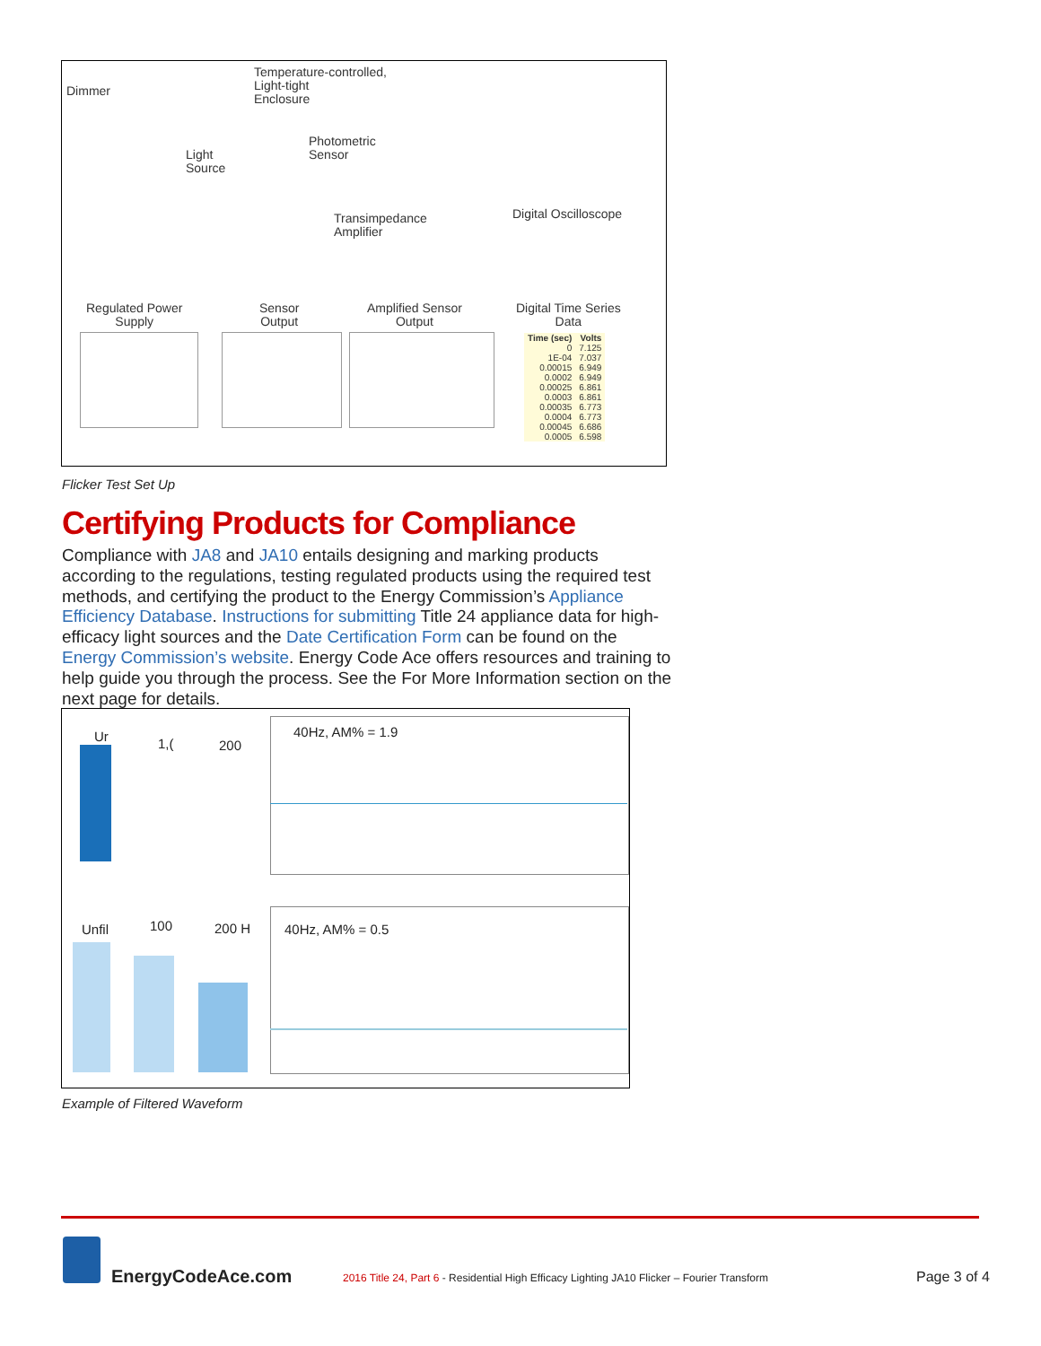Dimmer
Temperature-controlled,
Light-tight
Enclosure
Photometric
Sensor
Light
Source
Transimpedance
Amplifier
Digital Oscilloscope
Regulated Power
Supply
Sensor
Output
Amplified Sensor
Output
Digital Time Series
Data
| Time (sec) | Volts |
| --- | --- |
| 0 | 7.125 |
| 1E-04 | 7.037 |
| 0.00015 | 6.949 |
| 0.0002 | 6.949 |
| 0.00025 | 6.861 |
| 0.0003 | 6.861 |
| 0.00035 | 6.773 |
| 0.0004 | 6.773 |
| 0.00045 | 6.686 |
| 0.0005 | 6.598 |
Flicker Test Set Up
Certifying Products for Compliance
Compliance with JA8 and JA10 entails designing and marking products according to the regulations, testing regulated products using the required test methods, and certifying the product to the Energy Commission’s Appliance Efficiency Database. Instructions for submitting Title 24 appliance data for high-efficacy light sources and the Date Certification Form can be found on the Energy Commission’s website. Energy Code Ace offers resources and training to help guide you through the process. See the For More Information section on the next page for details.
40Hz, AM% = 1.9
Ur 1,( 200
40Hz, AM% = 0.5
Unfil 100 200 H
Example of Filtered Waveform
EnergyCodeAce.com
2016 Title 24, Part 6 - Residential High Efficacy Lighting JA10 Flicker – Fourier Transform
Page 3 of 4